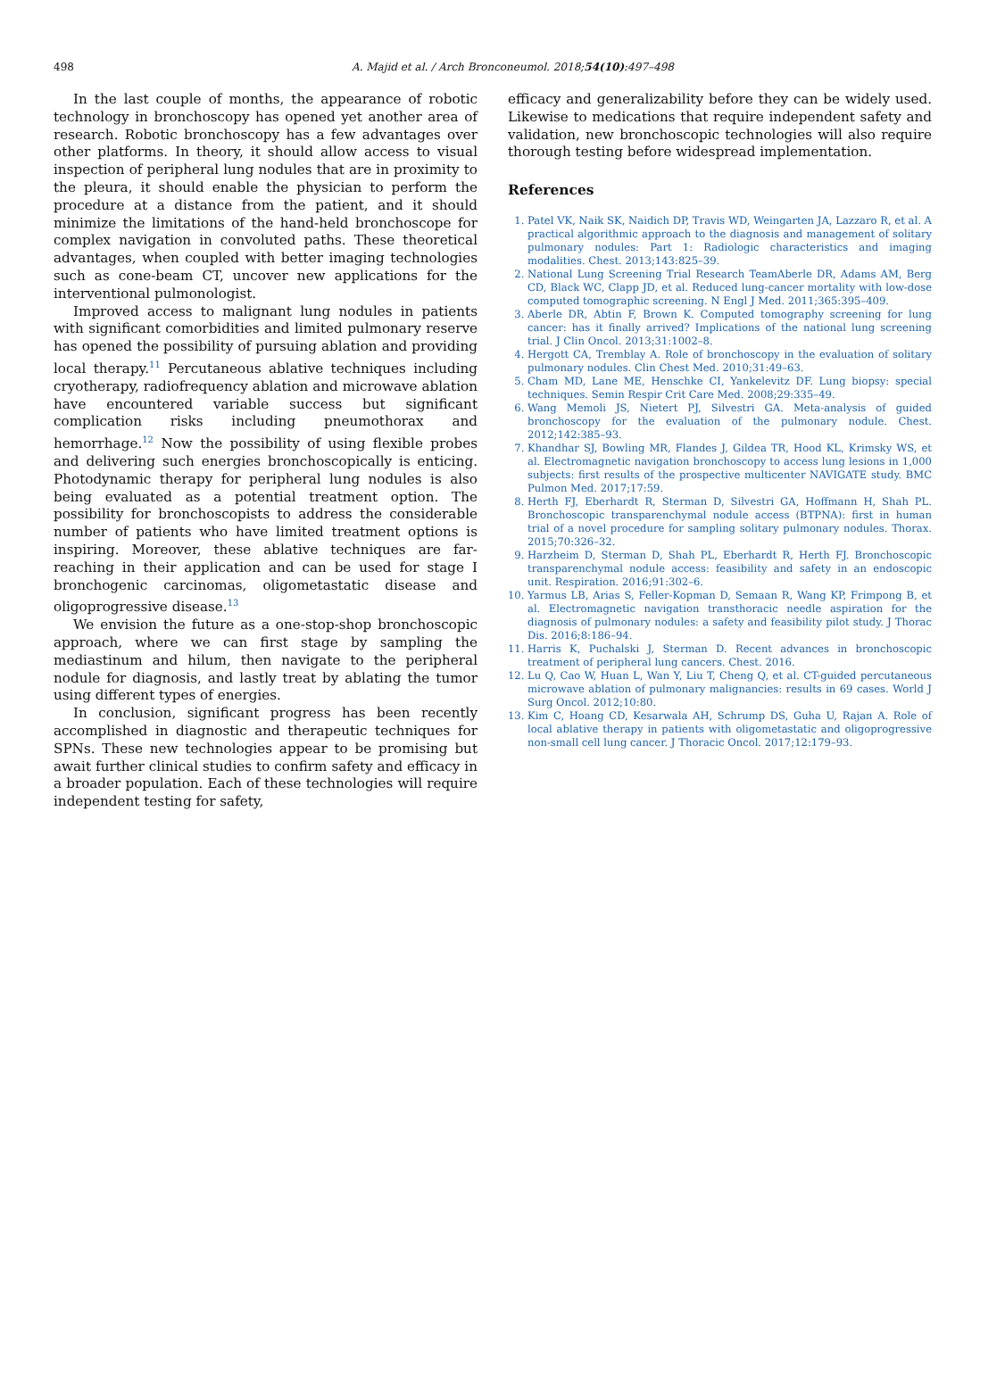498
A. Majid et al. / Arch Bronconeumol. 2018;54(10):497–498
In the last couple of months, the appearance of robotic technology in bronchoscopy has opened yet another area of research. Robotic bronchoscopy has a few advantages over other platforms. In theory, it should allow access to visual inspection of peripheral lung nodules that are in proximity to the pleura, it should enable the physician to perform the procedure at a distance from the patient, and it should minimize the limitations of the hand-held bronchoscope for complex navigation in convoluted paths. These theoretical advantages, when coupled with better imaging technologies such as cone-beam CT, uncover new applications for the interventional pulmonologist.
Improved access to malignant lung nodules in patients with significant comorbidities and limited pulmonary reserve has opened the possibility of pursuing ablation and providing local therapy.<sup>11</sup> Percutaneous ablative techniques including cryotherapy, radiofrequency ablation and microwave ablation have encountered variable success but significant complication risks including pneumothorax and hemorrhage.<sup>12</sup> Now the possibility of using flexible probes and delivering such energies bronchoscopically is enticing. Photodynamic therapy for peripheral lung nodules is also being evaluated as a potential treatment option. The possibility for bronchoscopists to address the considerable number of patients who have limited treatment options is inspiring. Moreover, these ablative techniques are far-reaching in their application and can be used for stage I bronchogenic carcinomas, oligometastatic disease and oligoprogressive disease.<sup>13</sup>
We envision the future as a one-stop-shop bronchoscopic approach, where we can first stage by sampling the mediastinum and hilum, then navigate to the peripheral nodule for diagnosis, and lastly treat by ablating the tumor using different types of energies.
In conclusion, significant progress has been recently accomplished in diagnostic and therapeutic techniques for SPNs. These new technologies appear to be promising but await further clinical studies to confirm safety and efficacy in a broader population. Each of these technologies will require independent testing for safety,
efficacy and generalizability before they can be widely used. Likewise to medications that require independent safety and validation, new bronchoscopic technologies will also require thorough testing before widespread implementation.
References
1. Patel VK, Naik SK, Naidich DP, Travis WD, Weingarten JA, Lazzaro R, et al. A practical algorithmic approach to the diagnosis and management of solitary pulmonary nodules: Part 1: Radiologic characteristics and imaging modalities. Chest. 2013;143:825–39.
2. National Lung Screening Trial Research TeamAberle DR, Adams AM, Berg CD, Black WC, Clapp JD, et al. Reduced lung-cancer mortality with low-dose computed tomographic screening. N Engl J Med. 2011;365:395–409.
3. Aberle DR, Abtin F, Brown K. Computed tomography screening for lung cancer: has it finally arrived? Implications of the national lung screening trial. J Clin Oncol. 2013;31:1002–8.
4. Hergott CA, Tremblay A. Role of bronchoscopy in the evaluation of solitary pulmonary nodules. Clin Chest Med. 2010;31:49–63.
5. Cham MD, Lane ME, Henschke CI, Yankelevitz DF. Lung biopsy: special techniques. Semin Respir Crit Care Med. 2008;29:335–49.
6. Wang Memoli JS, Nietert PJ, Silvestri GA. Meta-analysis of guided bronchoscopy for the evaluation of the pulmonary nodule. Chest. 2012;142:385–93.
7. Khandhar SJ, Bowling MR, Flandes J, Gildea TR, Hood KL, Krimsky WS, et al. Electromagnetic navigation bronchoscopy to access lung lesions in 1,000 subjects: first results of the prospective multicenter NAVIGATE study. BMC Pulmon Med. 2017;17:59.
8. Herth FJ, Eberhardt R, Sterman D, Silvestri GA, Hoffmann H, Shah PL. Bronchoscopic transparenchymal nodule access (BTPNA): first in human trial of a novel procedure for sampling solitary pulmonary nodules. Thorax. 2015;70:326–32.
9. Harzheim D, Sterman D, Shah PL, Eberhardt R, Herth FJ. Bronchoscopic transparenchymal nodule access: feasibility and safety in an endoscopic unit. Respiration. 2016;91:302–6.
10. Yarmus LB, Arias S, Feller-Kopman D, Semaan R, Wang KP, Frimpong B, et al. Electromagnetic navigation transthoracic needle aspiration for the diagnosis of pulmonary nodules: a safety and feasibility pilot study. J Thorac Dis. 2016;8:186–94.
11. Harris K, Puchalski J, Sterman D. Recent advances in bronchoscopic treatment of peripheral lung cancers. Chest. 2016.
12. Lu Q, Cao W, Huan L, Wan Y, Liu T, Cheng Q, et al. CT-guided percutaneous microwave ablation of pulmonary malignancies: results in 69 cases. World J Surg Oncol. 2012;10:80.
13. Kim C, Hoang CD, Kesarwala AH, Schrump DS, Guha U, Rajan A. Role of local ablative therapy in patients with oligometastatic and oligoprogressive non-small cell lung cancer. J Thoracic Oncol. 2017;12:179–93.